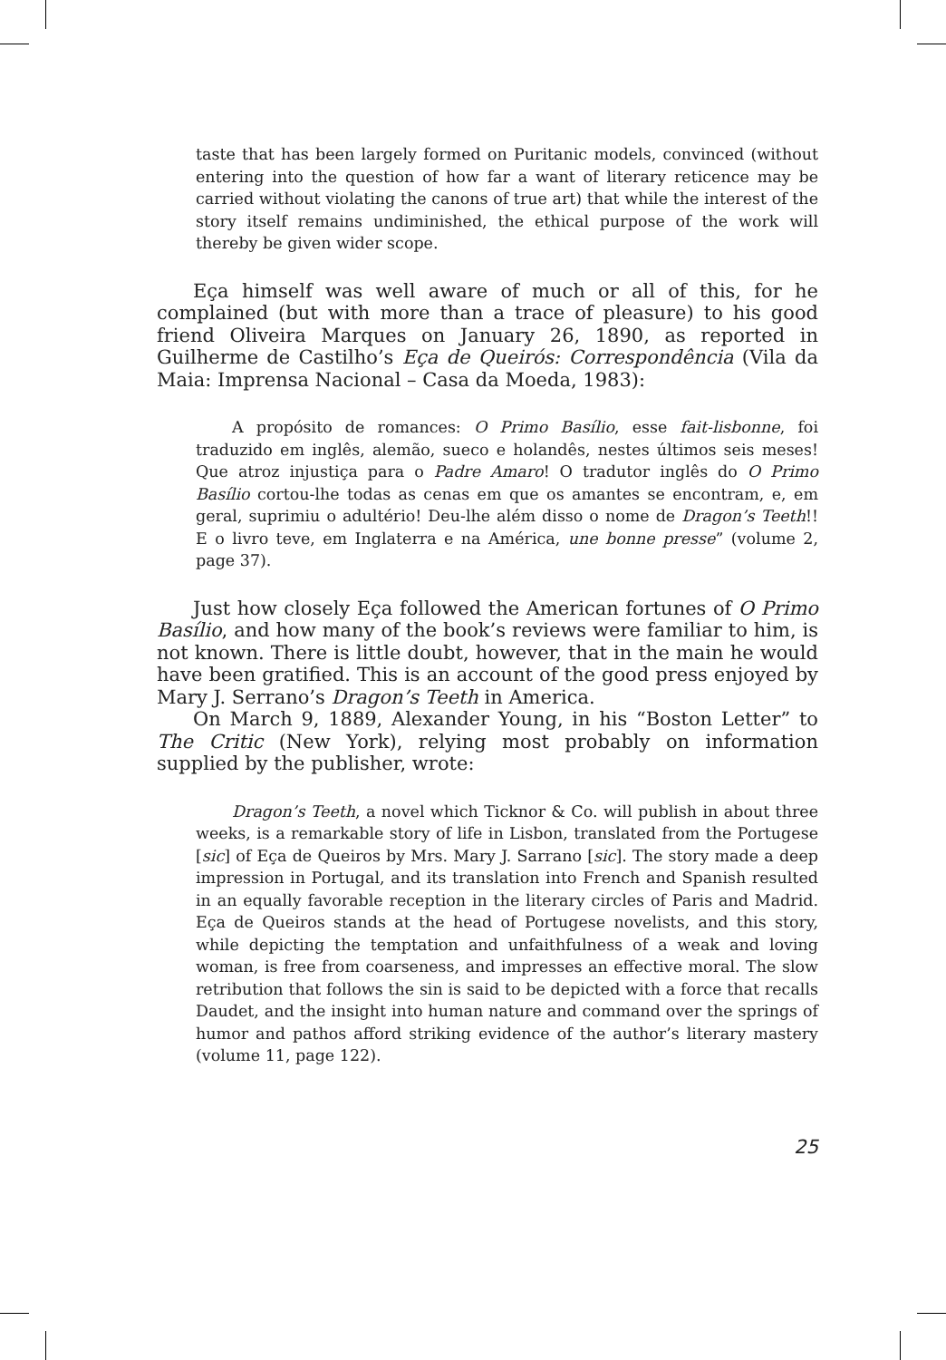taste that has been largely formed on Puritanic models, convinced (without entering into the question of how far a want of literary reticence may be carried without violating the canons of true art) that while the interest of the story itself remains undiminished, the ethical purpose of the work will thereby be given wider scope.
Eça himself was well aware of much or all of this, for he complained (but with more than a trace of pleasure) to his good friend Oliveira Marques on January 26, 1890, as reported in Guilherme de Castilho’s Eça de Queirós: Correspondência (Vila da Maia: Imprensa Nacional – Casa da Moeda, 1983):
A propósito de romances: O Primo Basílio, esse fait-lisbonne, foi traduzido em inglês, alemão, sueco e holandês, nestes últimos seis meses! Que atroz injustiça para o Padre Amaro! O tradutor inglês do O Primo Basílio cortou-lhe todas as cenas em que os amantes se encontram, e, em geral, suprimiu o adultério! Deu-lhe além disso o nome de Dragon’s Teeth!! E o livro teve, em Inglaterra e na América, une bonne presse” (volume 2, page 37).
Just how closely Eça followed the American fortunes of O Primo Basílio, and how many of the book’s reviews were familiar to him, is not known. There is little doubt, however, that in the main he would have been gratified. This is an account of the good press enjoyed by Mary J. Serrano’s Dragon’s Teeth in America.
On March 9, 1889, Alexander Young, in his “Boston Letter” to The Critic (New York), relying most probably on information supplied by the publisher, wrote:
Dragon’s Teeth, a novel which Ticknor & Co. will publish in about three weeks, is a remarkable story of life in Lisbon, translated from the Portugese [sic] of Eça de Queiros by Mrs. Mary J. Sarrano [sic]. The story made a deep impression in Portugal, and its translation into French and Spanish resulted in an equally favorable reception in the literary circles of Paris and Madrid. Eça de Queiros stands at the head of Portugese novelists, and this story, while depicting the temptation and unfaithfulness of a weak and loving woman, is free from coarseness, and impresses an effective moral. The slow retribution that follows the sin is said to be depicted with a force that recalls Daudet, and the insight into human nature and command over the springs of humor and pathos afford striking evidence of the author’s literary mastery (volume 11, page 122).
25